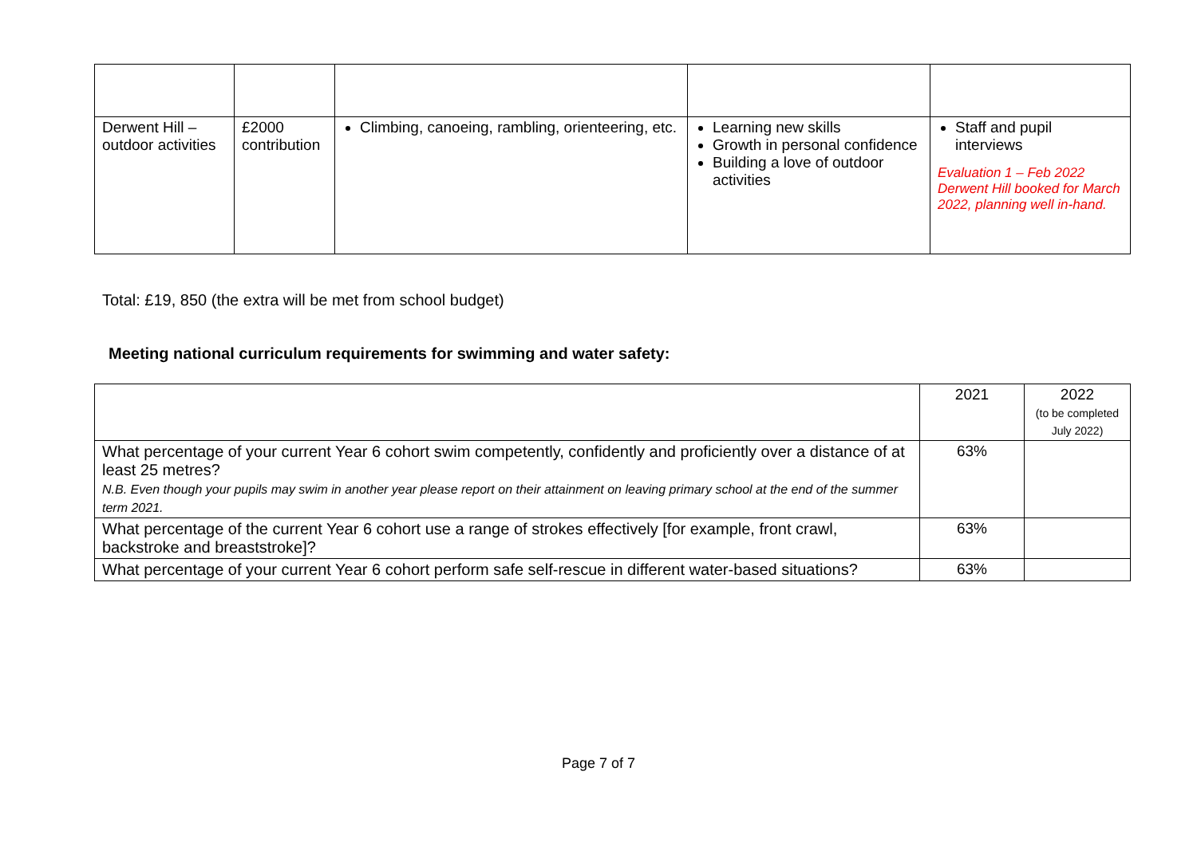| Derwent Hill – outdoor activities | £2000 contribution | Climbing, canoeing, rambling, orienteering, etc. | Learning new skills Growth in personal confidence Building a love of outdoor activities | Staff and pupil interviews Evaluation 1 – Feb 2022 Derwent Hill booked for March 2022, planning well in-hand. |
Total: £19, 850 (the extra will be met from school budget)
Meeting national curriculum requirements for swimming and water safety:
| | 2021 | 2022 (to be completed July 2022) |
| What percentage of your current Year 6 cohort swim competently, confidently and proficiently over a distance of at least 25 metres? N.B. Even though your pupils may swim in another year please report on their attainment on leaving primary school at the end of the summer term 2021. | 63% | |
| What percentage of the current Year 6 cohort use a range of strokes effectively [for example, front crawl, backstroke and breaststroke]? | 63% | |
| What percentage of your current Year 6 cohort perform safe self-rescue in different water-based situations? | 63% | |
Page 7 of 7